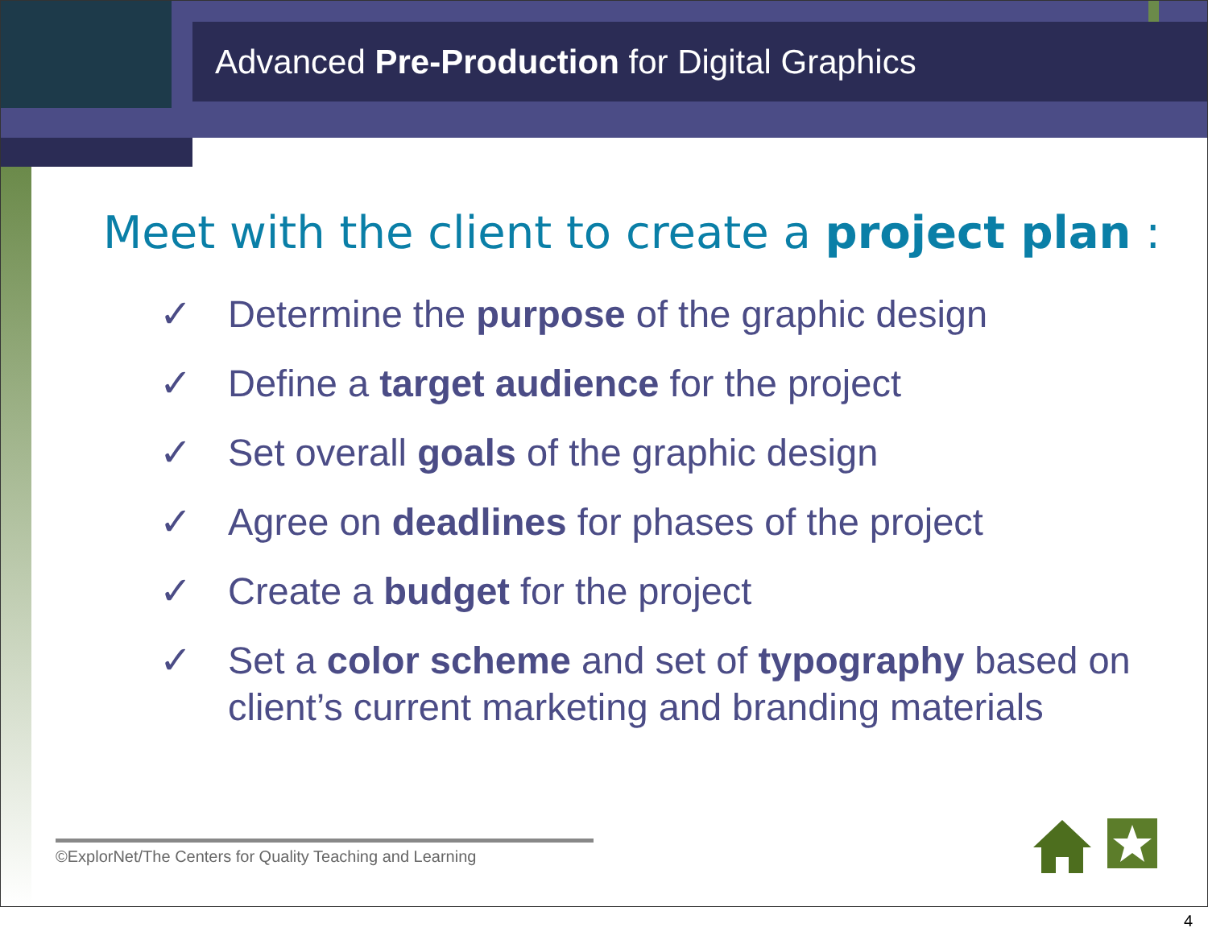Advanced Pre-Production for Digital Graphics
Meet with the client to create a project plan :
✓ Determine the purpose of the graphic design
✓ Define a target audience for the project
✓ Set overall goals of the graphic design
✓ Agree on deadlines for phases of the project
✓ Create a budget for the project
✓ Set a color scheme and set of typography based on client’s current marketing and branding materials
©ExplorNet/The Centers for Quality Teaching and Learning
4